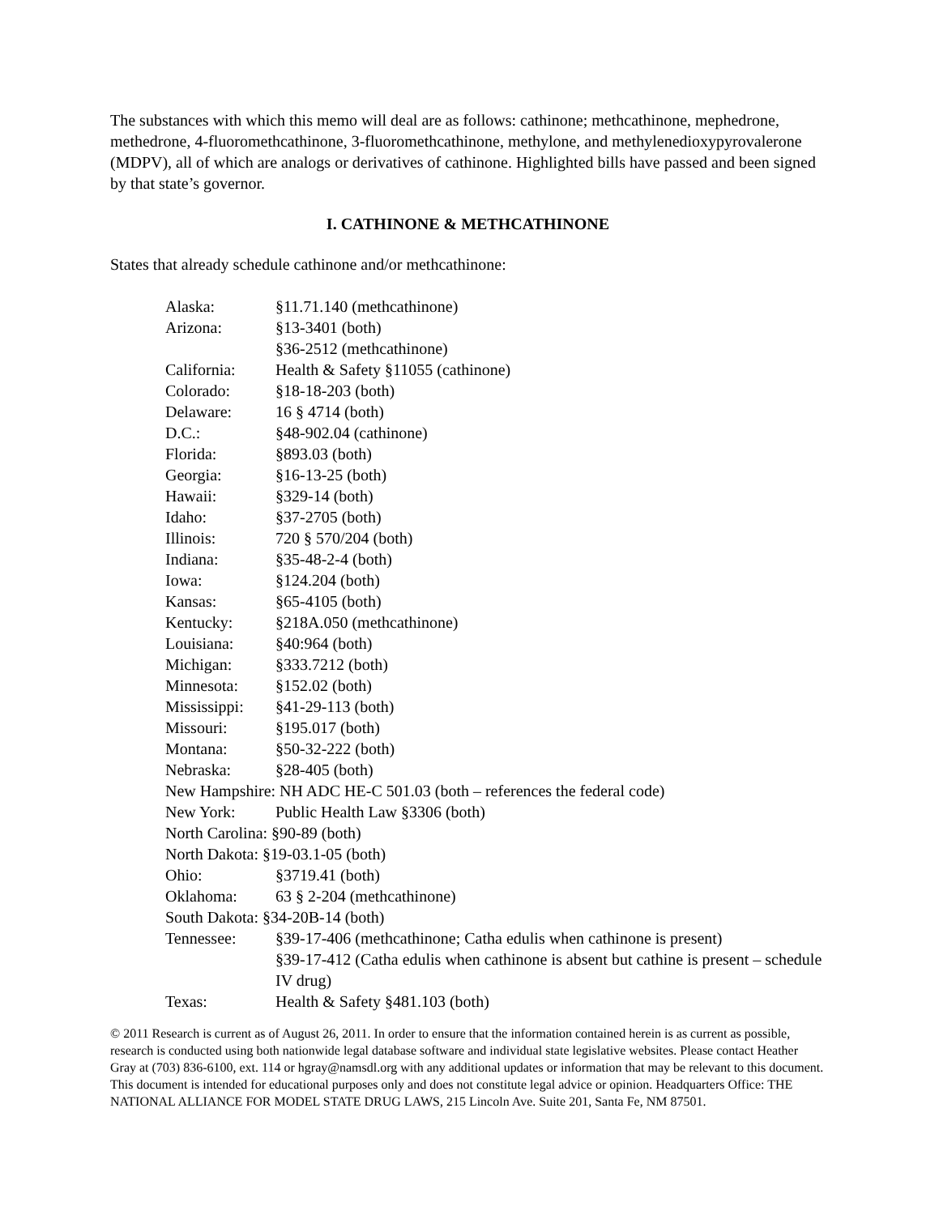The substances with which this memo will deal are as follows: cathinone; methcathinone, mephedrone, methedrone, 4-fluoromethcathinone, 3-fluoromethcathinone, methylone, and methylenedioxypyrovalerone (MDPV), all of which are analogs or derivatives of cathinone. Highlighted bills have passed and been signed by that state’s governor.
I. CATHINONE & METHCATHINONE
States that already schedule cathinone and/or methcathinone:
| Alaska: | §11.71.140 (methcathinone) |
| Arizona: | §13-3401 (both) §36-2512 (methcathinone) |
| California: | Health & Safety §11055 (cathinone) |
| Colorado: | §18-18-203 (both) |
| Delaware: | 16 § 4714 (both) |
| D.C.: | §48-902.04 (cathinone) |
| Florida: | §893.03 (both) |
| Georgia: | §16-13-25 (both) |
| Hawaii: | §329-14 (both) |
| Idaho: | §37-2705 (both) |
| Illinois: | 720 § 570/204 (both) |
| Indiana: | §35-48-2-4 (both) |
| Iowa: | §124.204 (both) |
| Kansas: | §65-4105 (both) |
| Kentucky: | §218A.050 (methcathinone) |
| Louisiana: | §40:964 (both) |
| Michigan: | §333.7212 (both) |
| Minnesota: | §152.02 (both) |
| Mississippi: | §41-29-113 (both) |
| Missouri: | §195.017 (both) |
| Montana: | §50-32-222 (both) |
| Nebraska: | §28-405 (both) |
| New Hampshire: NH ADC HE-C 501.03 (both – references the federal code) | |
| New York: | Public Health Law §3306 (both) |
| North Carolina: §90-89 (both) | |
| North Dakota: §19-03.1-05 (both) | |
| Ohio: | §3719.41 (both) |
| Oklahoma: | 63 § 2-204 (methcathinone) |
| South Dakota: §34-20B-14 (both) | |
| Tennessee: | §39-17-406 (methcathinone; Catha edulis when cathinone is present) §39-17-412 (Catha edulis when cathinone is absent but cathine is present – schedule IV drug) |
| Texas: | Health & Safety §481.103 (both) |
© 2011 Research is current as of August 26, 2011. In order to ensure that the information contained herein is as current as possible, research is conducted using both nationwide legal database software and individual state legislative websites. Please contact Heather Gray at (703) 836-6100, ext. 114 or hgray@namsdl.org with any additional updates or information that may be relevant to this document. This document is intended for educational purposes only and does not constitute legal advice or opinion. Headquarters Office: THE NATIONAL ALLIANCE FOR MODEL STATE DRUG LAWS, 215 Lincoln Ave. Suite 201, Santa Fe, NM 87501.